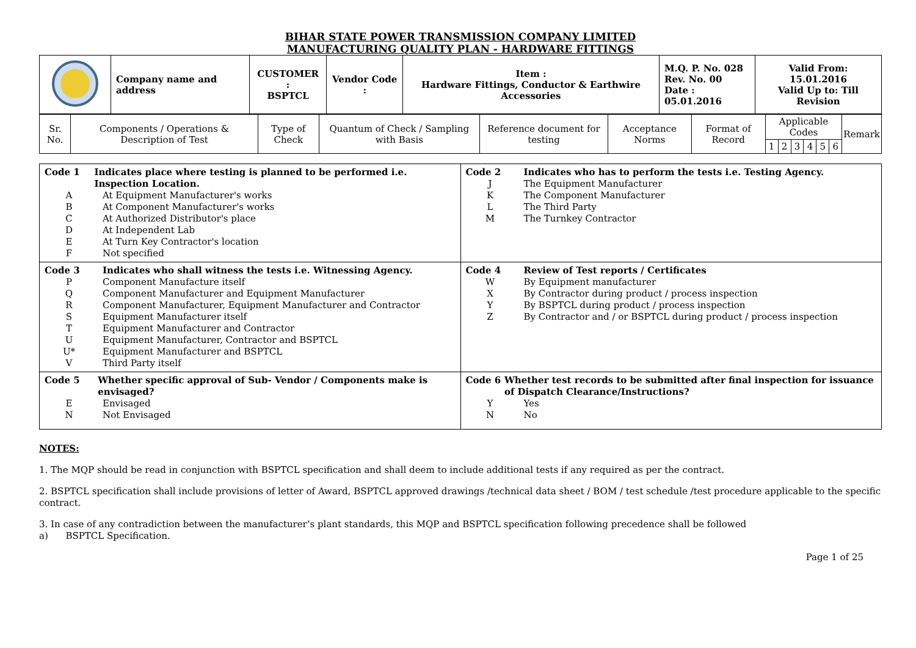BIHAR STATE POWER TRANSMISSION COMPANY LIMITED
MANUFACTURING QUALITY PLAN - HARDWARE FITTINGS
| | Company name and address | CUSTOMER : BSPTCL | Vendor Code : | Item : Hardware Fittings, Conductor & Earthwire Accessories | M.Q. P. No. 028 Rev. No. 00 Date : 05.01.2016 | Valid From: 15.01.2016 Valid Up to: Till Revision |
| Sr. No. | Components / Operations & Description of Test | Type of Check | Quantum of Check / Sampling with Basis | Reference document for testing | Acceptance Norms | Format of Record | Applicable Codes | | | | | | Remark |
| --- | --- | --- | --- | --- | --- | --- | --- | --- | --- | --- | --- | --- | --- |
| | | | | | | | 1 | 2 | 3 | 4 | 5 | 6 | |
| Code 1 Indicates place where testing is planned to be performed i.e. Inspection Location. A At Equipment Manufacturer's works B At Component Manufacturer's works C At Authorized Distributor's place D At Independent Lab E At Turn Key Contractor's location F Not specified | Code 2 Indicates who has to perform the tests i.e. Testing Agency. J The Equipment Manufacturer K The Component Manufacturer L The Third Party M The Turnkey Contractor |
| Code 3 Indicates who shall witness the tests i.e. Witnessing Agency. P Component Manufacture itself Q Component Manufacturer and Equipment Manufacturer R Component Manufacturer, Equipment Manufacturer and Contractor S Equipment Manufacturer itself T Equipment Manufacturer and Contractor U Equipment Manufacturer, Contractor and BSPTCL U* Equipment Manufacturer and BSPTCL V Third Party itself | Code 4 Review of Test reports / Certificates W By Equipment manufacturer X By Contractor during product / process inspection Y By BSPTCL during product / process inspection Z By Contractor and / or BSPTCL during product / process inspection |
| Code 5 Whether specific approval of Sub- Vendor / Components make is envisaged? E Envisaged N Not Envisaged | Code 6 Whether test records to be submitted after final inspection for issuance of Dispatch Clearance/Instructions? Y Yes N No |
NOTES:
1. The MQP should be read in conjunction with BSPTCL specification and shall deem to include additional tests if any required as per the contract.
2. BSPTCL specification shall include provisions of letter of Award, BSPTCL approved drawings /technical data sheet / BOM / test schedule /test procedure applicable to the specific contract.
3. In case of any contradiction between the manufacturer’s plant standards, this MQP and BSPTCL specification following precedence shall be followed
a) BSPTCL Specification.
Page 1 of 25